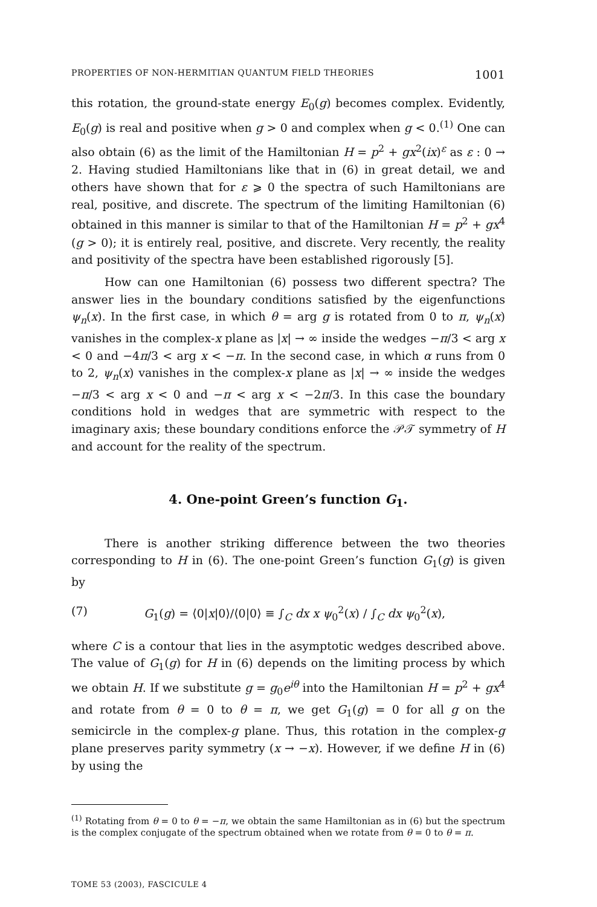PROPERTIES OF NON-HERMITIAN QUANTUM FIELD THEORIES 1001
this rotation, the ground-state energy E<sub>0</sub>(g) becomes complex. Evidently, E<sub>0</sub>(g) is real and positive when g > 0 and complex when g < 0.<sup>(1)</sup> One can also obtain (6) as the limit of the Hamiltonian H = p<sup>2</sup> + gx<sup>2</sup>(ix)<sup>ε</sup> as ε : 0 → 2. Having studied Hamiltonians like that in (6) in great detail, we and others have shown that for ε ⩾ 0 the spectra of such Hamiltonians are real, positive, and discrete. The spectrum of the limiting Hamiltonian (6) obtained in this manner is similar to that of the Hamiltonian H = p<sup>2</sup> + gx<sup>4</sup> (g > 0); it is entirely real, positive, and discrete. Very recently, the reality and positivity of the spectra have been established rigorously [5].
How can one Hamiltonian (6) possess two different spectra? The answer lies in the boundary conditions satisfied by the eigenfunctions ψ<sub>n</sub>(x). In the first case, in which θ = arg g is rotated from 0 to π, ψ<sub>n</sub>(x) vanishes in the complex-x plane as |x| → ∞ inside the wedges −π/3 < arg x < 0 and −4π/3 < arg x < −π. In the second case, in which α runs from 0 to 2, ψ<sub>n</sub>(x) vanishes in the complex-x plane as |x| → ∞ inside the wedges −π/3 < arg x < 0 and −π < arg x < −2π/3. In this case the boundary conditions hold in wedges that are symmetric with respect to the imaginary axis; these boundary conditions enforce the 𝒫𝒯 symmetry of H and account for the reality of the spectrum.
4. One-point Green’s function G<sub>1</sub>.
There is another striking difference between the two theories corresponding to H in (6). The one-point Green’s function G<sub>1</sub>(g) is given by
(7) G<sub>1</sub>(g) = ⟨0|x|0⟩/⟨0|0⟩ ≡ ∫<sub>C</sub> dx x ψ<sub>0</sub><sup>2</sup>(x) / ∫<sub>C</sub> dx ψ<sub>0</sub><sup>2</sup>(x),
where C is a contour that lies in the asymptotic wedges described above. The value of G<sub>1</sub>(g) for H in (6) depends on the limiting process by which we obtain H. If we substitute g = g<sub>0</sub>e<sup>iθ</sup> into the Hamiltonian H = p<sup>2</sup> + gx<sup>4</sup> and rotate from θ = 0 to θ = π, we get G<sub>1</sub>(g) = 0 for all g on the semicircle in the complex-g plane. Thus, this rotation in the complex-g plane preserves parity symmetry (x → −x). However, if we define H in (6) by using the
<sup>(1)</sup> Rotating from θ = 0 to θ = −π, we obtain the same Hamiltonian as in (6) but the spectrum is the complex conjugate of the spectrum obtained when we rotate from θ = 0 to θ = π.
TOME 53 (2003), FASCICULE 4